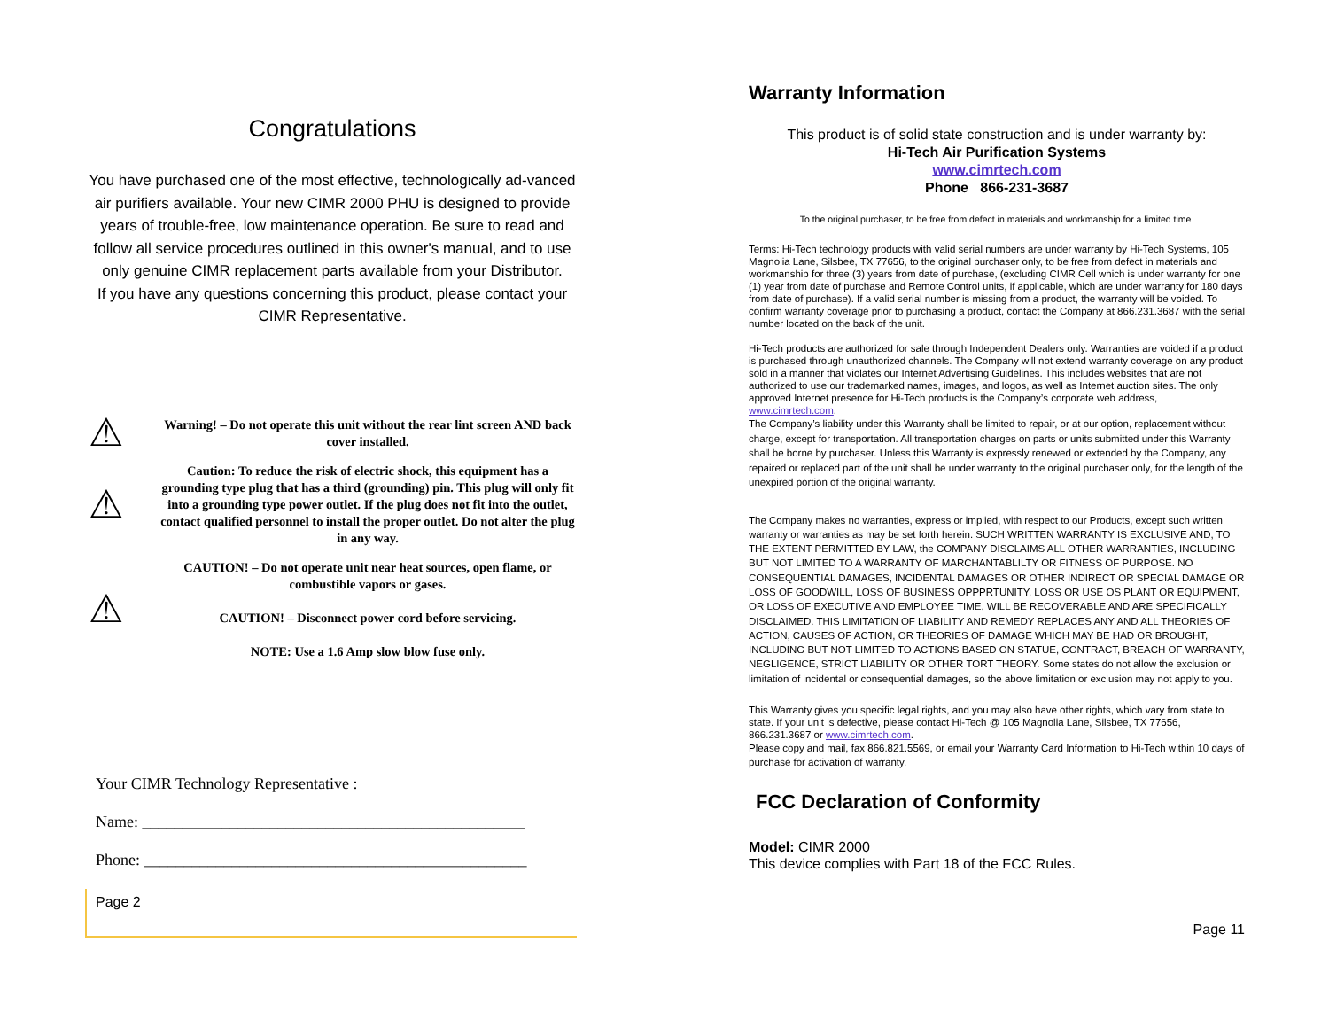Congratulations
You have purchased one of the most effective, technologically ad-vanced air purifiers available. Your new CIMR 2000 PHU is designed to provide years of trouble-free, low maintenance operation. Be sure to read and follow all service procedures outlined in this owner's manual, and to use only genuine CIMR replacement parts available from your Distributor.
If you have any questions concerning this product, please contact your CIMR Representative.
⚠
Warning! – Do not operate this unit without the rear lint screen AND back cover installed.
⚠
Caution: To reduce the risk of electric shock, this equipment has a grounding type plug that has a third (grounding) pin. This plug will only fit into a grounding type power outlet. If the plug does not fit into the outlet, contact qualified personnel to install the proper outlet. Do not alter the plug in any way.
⚠
CAUTION! – Do not operate unit near heat sources, open flame, or combustible vapors or gases.
CAUTION! – Disconnect power cord before servicing.
NOTE: Use a 1.6 Amp slow blow fuse only.
Your CIMR Technology Representative :
Name: ________________________________________________
Phone: ________________________________________________
Page 2
Warranty Information
This product is of solid state construction and is under warranty by:
Hi-Tech Air Purification Systems
www.cimrtech.com
Phone 866-231-3687
To the original purchaser, to be free from defect in materials and workmanship for a limited time.
Terms: Hi-Tech technology products with valid serial numbers are under warranty by Hi-Tech Systems, 105 Magnolia Lane, Silsbee, TX 77656, to the original purchaser only, to be free from defect in materials and workmanship for three (3) years from date of purchase, (excluding CIMR Cell which is under warranty for one (1) year from date of purchase and Remote Control units, if applicable, which are under warranty for 180 days from date of purchase). If a valid serial number is missing from a product, the warranty will be voided. To confirm warranty coverage prior to purchasing a product, contact the Company at 866.231.3687 with the serial number located on the back of the unit.
Hi-Tech products are authorized for sale through Independent Dealers only. Warranties are voided if a product is purchased through unauthorized channels. The Company will not extend warranty coverage on any product sold in a manner that violates our Internet Advertising Guidelines. This includes websites that are not authorized to use our trademarked names, images, and logos, as well as Internet auction sites. The only approved Internet presence for Hi-Tech products is the Company’s corporate web address, www.cimrtech.com.
The Company’s liability under this Warranty shall be limited to repair, or at our option, replacement without charge, except for transportation. All transportation charges on parts or units submitted under this Warranty shall be borne by purchaser. Unless this Warranty is expressly renewed or extended by the Company, any repaired or replaced part of the unit shall be under warranty to the original purchaser only, for the length of the unexpired portion of the original warranty.
The Company makes no warranties, express or implied, with respect to our Products, except such written warranty or warranties as may be set forth herein. SUCH WRITTEN WARRANTY IS EXCLUSIVE AND, TO THE EXTENT PERMITTED BY LAW, the COMPANY DISCLAIMS ALL OTHER WARRANTIES, INCLUDING BUT NOT LIMITED TO A WARRANTY OF MARCHANTABLILTY OR FITNESS OF PURPOSE. NO CONSEQUENTIAL DAMAGES, INCIDENTAL DAMAGES OR OTHER INDIRECT OR SPECIAL DAMAGE OR LOSS OF GOODWILL, LOSS OF BUSINESS OPPPRTUNITY, LOSS OR USE OS PLANT OR EQUIPMENT, OR LOSS OF EXECUTIVE AND EMPLOYEE TIME, WILL BE RECOVERABLE AND ARE SPECIFICALLY DISCLAIMED. THIS LIMITATION OF LIABILITY AND REMEDY REPLACES ANY AND ALL THEORIES OF ACTION, CAUSES OF ACTION, OR THEORIES OF DAMAGE WHICH MAY BE HAD OR BROUGHT, INCLUDING BUT NOT LIMITED TO ACTIONS BASED ON STATUE, CONTRACT, BREACH OF WARRANTY, NEGLIGENCE, STRICT LIABILITY OR OTHER TORT THEORY. Some states do not allow the exclusion or limitation of incidental or consequential damages, so the above limitation or exclusion may not apply to you.
This Warranty gives you specific legal rights, and you may also have other rights, which vary from state to state. If your unit is defective, please contact Hi-Tech @ 105 Magnolia Lane, Silsbee, TX 77656, 866.231.3687 or www.cimrtech.com.
Please copy and mail, fax 866.821.5569, or email your Warranty Card Information to Hi-Tech within 10 days of purchase for activation of warranty.
FCC Declaration of Conformity
Model: CIMR 2000
This device complies with Part 18 of the FCC Rules.
Page 11